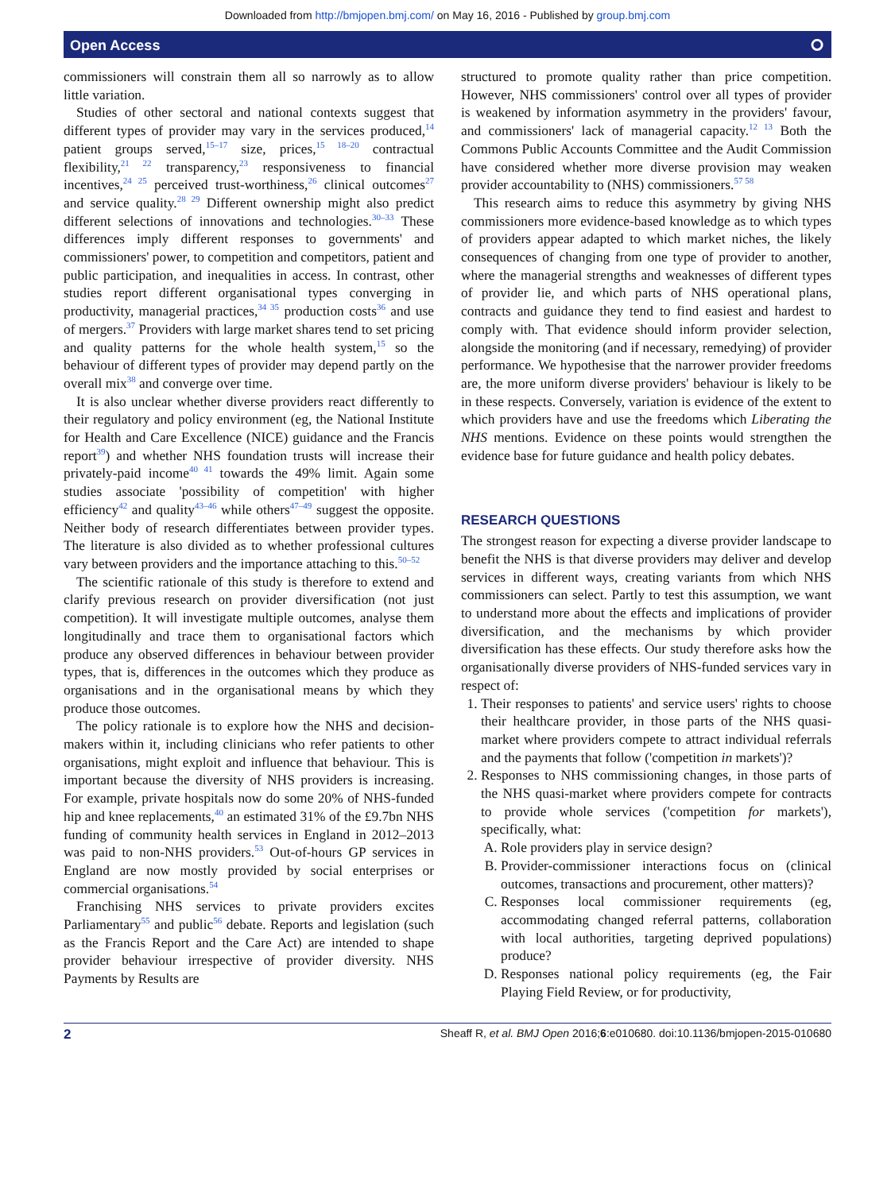Downloaded from http://bmjopen.bmj.com/ on May 16, 2016 - Published by group.bmj.com
Open Access ⭘
commissioners will constrain them all so narrowly as to allow little variation.
Studies of other sectoral and national contexts suggest that different types of provider may vary in the services produced,<sup>14</sup> patient groups served,<sup>15–17</sup> size, prices,<sup>15 18–20</sup> contractual flexibility,<sup>21 22</sup> transparency,<sup>23</sup> responsiveness to financial incentives,<sup>24 25</sup> perceived trust-worthiness,<sup>26</sup> clinical outcomes<sup>27</sup> and service quality.<sup>28 29</sup> Different ownership might also predict different selections of innovations and technologies.<sup>30–33</sup> These differences imply different responses to governments' and commissioners' power, to competition and competitors, patient and public participation, and inequalities in access. In contrast, other studies report different organisational types converging in productivity, managerial practices,<sup>34 35</sup> production costs<sup>36</sup> and use of mergers.<sup>37</sup> Providers with large market shares tend to set pricing and quality patterns for the whole health system,<sup>15</sup> so the behaviour of different types of provider may depend partly on the overall mix<sup>38</sup> and converge over time.
It is also unclear whether diverse providers react differently to their regulatory and policy environment (eg, the National Institute for Health and Care Excellence (NICE) guidance and the Francis report<sup>39</sup>) and whether NHS foundation trusts will increase their privately-paid income<sup>40 41</sup> towards the 49% limit. Again some studies associate 'possibility of competition' with higher efficiency<sup>42</sup> and quality<sup>43–46</sup> while others<sup>47–49</sup> suggest the opposite. Neither body of research differentiates between provider types. The literature is also divided as to whether professional cultures vary between providers and the importance attaching to this.<sup>50–52</sup>
The scientific rationale of this study is therefore to extend and clarify previous research on provider diversification (not just competition). It will investigate multiple outcomes, analyse them longitudinally and trace them to organisational factors which produce any observed differences in behaviour between provider types, that is, differences in the outcomes which they produce as organisations and in the organisational means by which they produce those outcomes.
The policy rationale is to explore how the NHS and decision-makers within it, including clinicians who refer patients to other organisations, might exploit and influence that behaviour. This is important because the diversity of NHS providers is increasing. For example, private hospitals now do some 20% of NHS-funded hip and knee replacements,<sup>40</sup> an estimated 31% of the £9.7bn NHS funding of community health services in England in 2012–2013 was paid to non-NHS providers.<sup>53</sup> Out-of-hours GP services in England are now mostly provided by social enterprises or commercial organisations.<sup>54</sup>
Franchising NHS services to private providers excites Parliamentary<sup>55</sup> and public<sup>56</sup> debate. Reports and legislation (such as the Francis Report and the Care Act) are intended to shape provider behaviour irrespective of provider diversity. NHS Payments by Results are
structured to promote quality rather than price competition. However, NHS commissioners' control over all types of provider is weakened by information asymmetry in the providers' favour, and commissioners' lack of managerial capacity.<sup>12 13</sup> Both the Commons Public Accounts Committee and the Audit Commission have considered whether more diverse provision may weaken provider accountability to (NHS) commissioners.<sup>57 58</sup>
This research aims to reduce this asymmetry by giving NHS commissioners more evidence-based knowledge as to which types of providers appear adapted to which market niches, the likely consequences of changing from one type of provider to another, where the managerial strengths and weaknesses of different types of provider lie, and which parts of NHS operational plans, contracts and guidance they tend to find easiest and hardest to comply with. That evidence should inform provider selection, alongside the monitoring (and if necessary, remedying) of provider performance. We hypothesise that the narrower provider freedoms are, the more uniform diverse providers' behaviour is likely to be in these respects. Conversely, variation is evidence of the extent to which providers have and use the freedoms which Liberating the NHS mentions. Evidence on these points would strengthen the evidence base for future guidance and health policy debates.
RESEARCH QUESTIONS
The strongest reason for expecting a diverse provider landscape to benefit the NHS is that diverse providers may deliver and develop services in different ways, creating variants from which NHS commissioners can select. Partly to test this assumption, we want to understand more about the effects and implications of provider diversification, and the mechanisms by which provider diversification has these effects. Our study therefore asks how the organisationally diverse providers of NHS-funded services vary in respect of:
1. Their responses to patients' and service users' rights to choose their healthcare provider, in those parts of the NHS quasi-market where providers compete to attract individual referrals and the payments that follow ('competition in markets')?
2. Responses to NHS commissioning changes, in those parts of the NHS quasi-market where providers compete for contracts to provide whole services ('competition for markets'), specifically, what:
A. Role providers play in service design?
B. Provider-commissioner interactions focus on (clinical outcomes, transactions and procurement, other matters)?
C. Responses local commissioner requirements (eg, accommodating changed referral patterns, collaboration with local authorities, targeting deprived populations) produce?
D. Responses national policy requirements (eg, the Fair Playing Field Review, or for productivity,
2 Sheaff R, et al. BMJ Open 2016;6:e010680. doi:10.1136/bmjopen-2015-010680